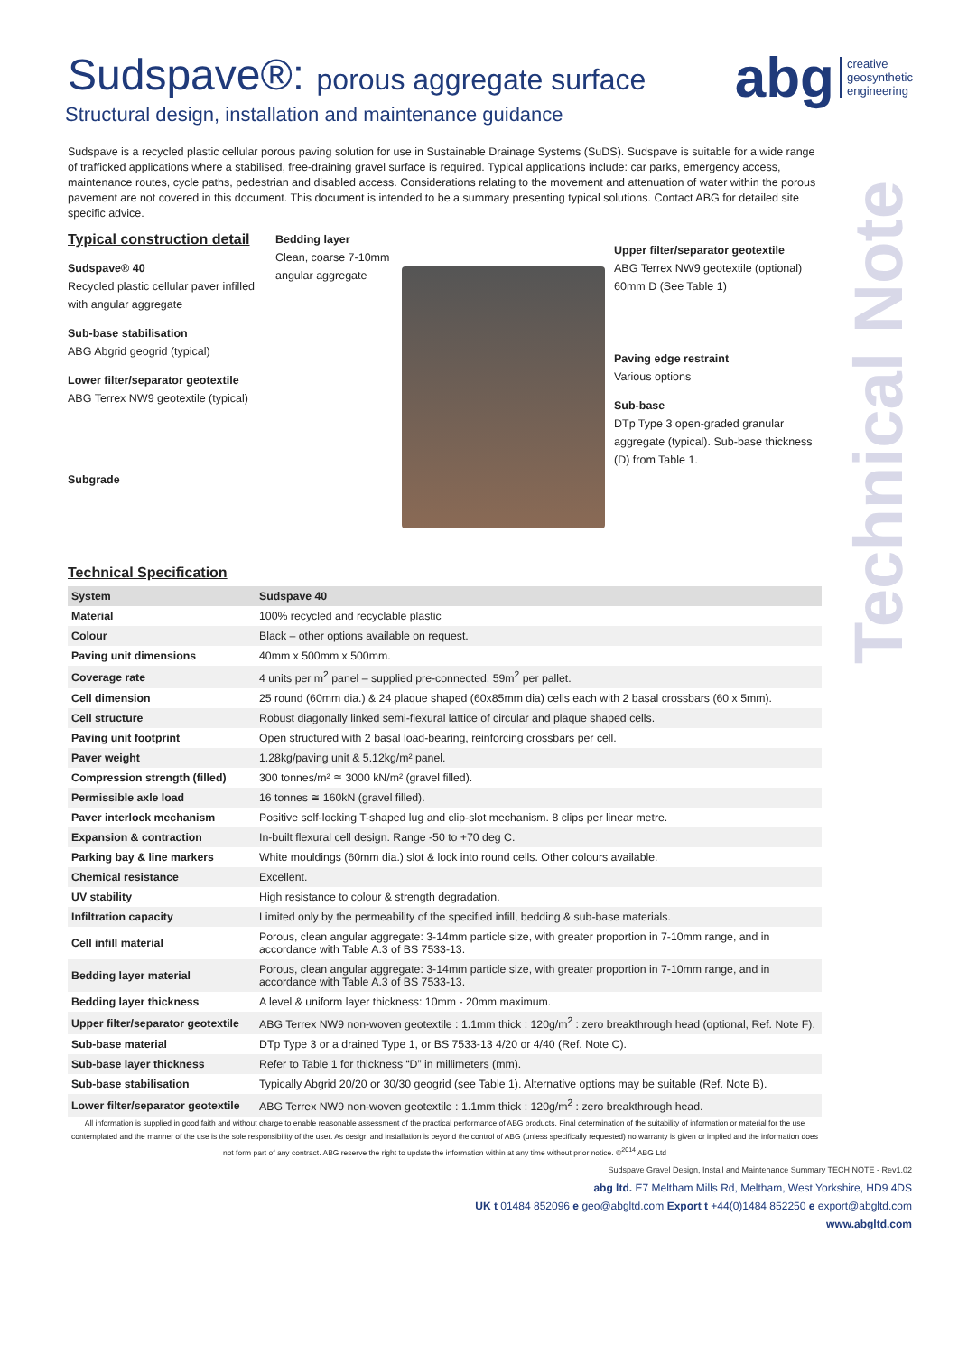abg creative
geosynthetic
engineering
Technical Note
Sudspave®: porous aggregate surface
Structural design, installation and maintenance guidance
Sudspave is a recycled plastic cellular porous paving solution for use in Sustainable Drainage Systems (SuDS). Sudspave is suitable for a wide range of trafficked applications where a stabilised, free-draining gravel surface is required. Typical applications include: car parks, emergency access, maintenance routes, cycle paths, pedestrian and disabled access. Considerations relating to the movement and attenuation of water within the porous pavement are not covered in this document. This document is intended to be a summary presenting typical solutions. Contact ABG for detailed site specific advice.
Typical construction detail
Sudspave® 40
Recycled plastic cellular paver infilled with angular aggregate
Sub-base stabilisation
ABG Abgrid geogrid (typical)
Lower filter/separator geotextile
ABG Terrex NW9 geotextile (typical)
Subgrade
Bedding layer
Clean, coarse 7-10mm angular aggregate
Upper filter/separator geotextile
ABG Terrex NW9 geotextile (optional)
60mm D (See Table 1)
Paving edge restraint
Various options
Sub-base
DTp Type 3 open-graded granular aggregate (typical). Sub-base thickness (D) from Table 1.
Technical Specification
| System | Sudspave 40 |
| --- | --- |
| Material | 100% recycled and recyclable plastic |
| Colour | Black – other options available on request. |
| Paving unit dimensions | 40mm x 500mm x 500mm. |
| Coverage rate | 4 units per m<sup>2</sup> panel – supplied pre-connected. 59m<sup>2</sup> per pallet. |
| Cell dimension | 25 round (60mm dia.) & 24 plaque shaped (60x85mm dia) cells each with 2 basal crossbars (60 x 5mm). |
| Cell structure | Robust diagonally linked semi-flexural lattice of circular and plaque shaped cells. |
| Paving unit footprint | Open structured with 2 basal load-bearing, reinforcing crossbars per cell. |
| Paver weight | 1.28kg/paving unit & 5.12kg/m² panel. |
| Compression strength (filled) | 300 tonnes/m² ≅ 3000 kN/m² (gravel filled). |
| Permissible axle load | 16 tonnes ≅ 160kN (gravel filled). |
| Paver interlock mechanism | Positive self-locking T-shaped lug and clip-slot mechanism. 8 clips per linear metre. |
| Expansion & contraction | In-built flexural cell design. Range -50 to +70 deg C. |
| Parking bay & line markers | White mouldings (60mm dia.) slot & lock into round cells. Other colours available. |
| Chemical resistance | Excellent. |
| UV stability | High resistance to colour & strength degradation. |
| Infiltration capacity | Limited only by the permeability of the specified infill, bedding & sub-base materials. |
| Cell infill material | Porous, clean angular aggregate: 3-14mm particle size, with greater proportion in 7-10mm range, and in accordance with Table A.3 of BS 7533-13. |
| Bedding layer material | Porous, clean angular aggregate: 3-14mm particle size, with greater proportion in 7-10mm range, and in accordance with Table A.3 of BS 7533-13. |
| Bedding layer thickness | A level & uniform layer thickness: 10mm - 20mm maximum. |
| Upper filter/separator geotextile | ABG Terrex NW9 non-woven geotextile : 1.1mm thick : 120g/m<sup>2</sup> : zero breakthrough head (optional, Ref. Note F). |
| Sub-base material | DTp Type 3 or a drained Type 1, or BS 7533-13 4/20 or 4/40 (Ref. Note C). |
| Sub-base layer thickness | Refer to Table 1 for thickness “D” in millimeters (mm). |
| Sub-base stabilisation | Typically Abgrid 20/20 or 30/30 geogrid (see Table 1). Alternative options may be suitable (Ref. Note B). |
| Lower filter/separator geotextile | ABG Terrex NW9 non-woven geotextile : 1.1mm thick : 120g/m<sup>2</sup> : zero breakthrough head. |
All information is supplied in good faith and without charge to enable reasonable assessment of the practical performance of ABG products. Final determination of the suitability of information or material for the use contemplated and the manner of the use is the sole responsibility of the user. As design and installation is beyond the control of ABG (unless specifically requested) no warranty is given or implied and the information does not form part of any contract. ABG reserve the right to update the information within at any time without prior notice. ©<sup>2014</sup> ABG Ltd
Sudspave Gravel Design, Install and Maintenance Summary TECH NOTE - Rev1.02
abg ltd. E7 Meltham Mills Rd, Meltham, West Yorkshire, HD9 4DS
UK t 01484 852096 e geo@abgltd.com Export t +44(0)1484 852250 e export@abgltd.com
www.abgltd.com